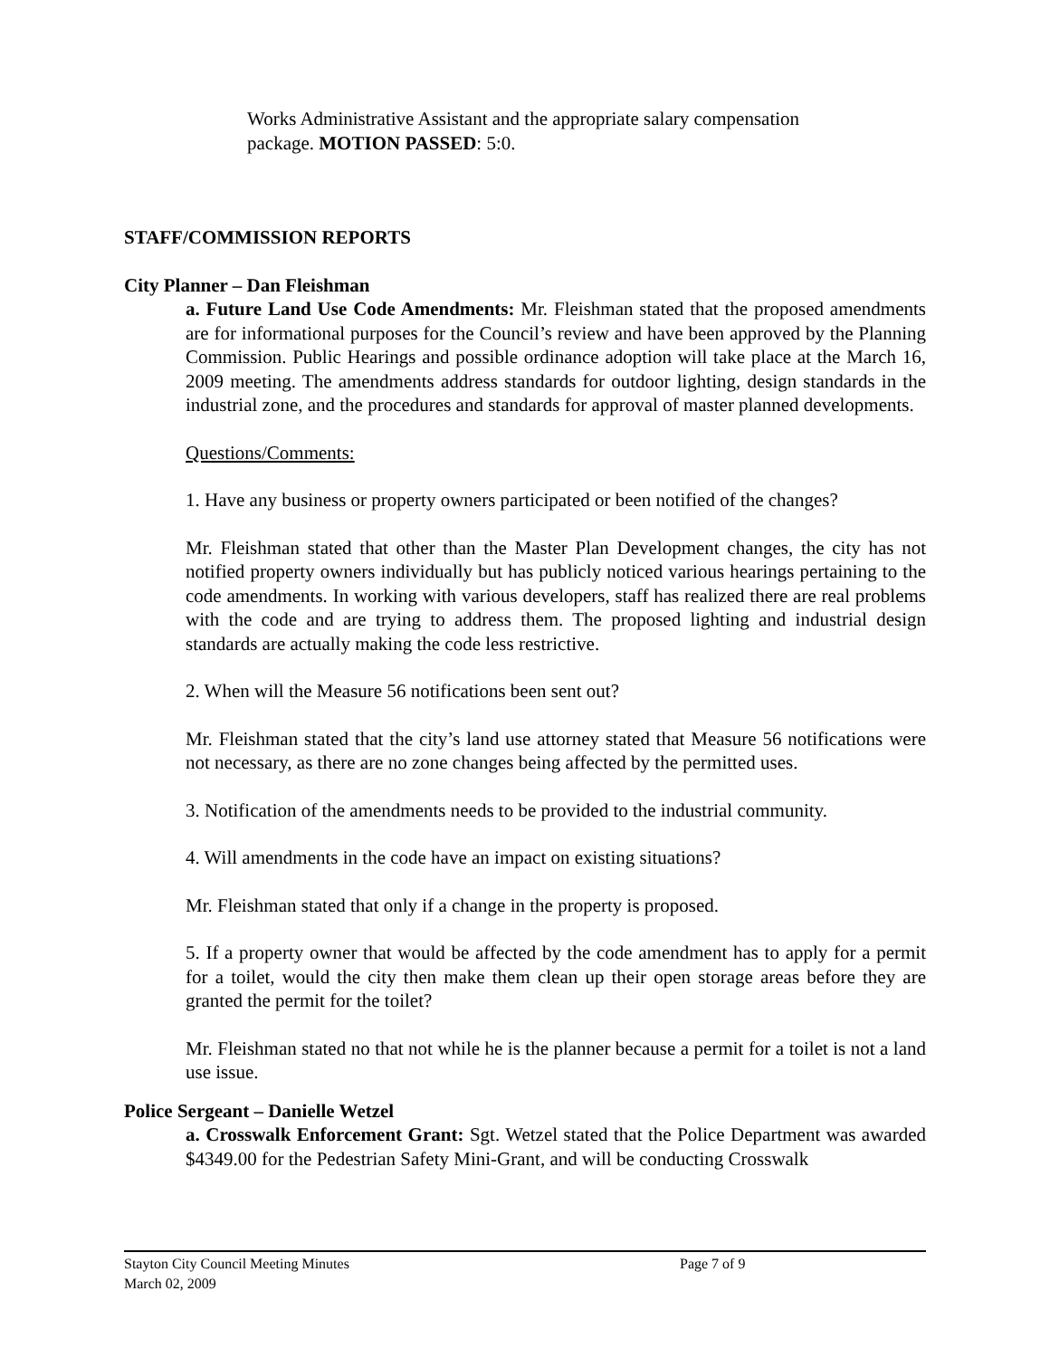Works Administrative Assistant and the appropriate salary compensation package. MOTION PASSED: 5:0.
STAFF/COMMISSION REPORTS
City Planner – Dan Fleishman
a. Future Land Use Code Amendments: Mr. Fleishman stated that the proposed amendments are for informational purposes for the Council’s review and have been approved by the Planning Commission. Public Hearings and possible ordinance adoption will take place at the March 16, 2009 meeting. The amendments address standards for outdoor lighting, design standards in the industrial zone, and the procedures and standards for approval of master planned developments.
Questions/Comments:
1. Have any business or property owners participated or been notified of the changes?
Mr. Fleishman stated that other than the Master Plan Development changes, the city has not notified property owners individually but has publicly noticed various hearings pertaining to the code amendments. In working with various developers, staff has realized there are real problems with the code and are trying to address them. The proposed lighting and industrial design standards are actually making the code less restrictive.
2. When will the Measure 56 notifications been sent out?
Mr. Fleishman stated that the city’s land use attorney stated that Measure 56 notifications were not necessary, as there are no zone changes being affected by the permitted uses.
3. Notification of the amendments needs to be provided to the industrial community.
4. Will amendments in the code have an impact on existing situations?
Mr. Fleishman stated that only if a change in the property is proposed.
5. If a property owner that would be affected by the code amendment has to apply for a permit for a toilet, would the city then make them clean up their open storage areas before they are granted the permit for the toilet?
Mr. Fleishman stated no that not while he is the planner because a permit for a toilet is not a land use issue.
Police Sergeant – Danielle Wetzel
a. Crosswalk Enforcement Grant: Sgt. Wetzel stated that the Police Department was awarded $4349.00 for the Pedestrian Safety Mini-Grant, and will be conducting Crosswalk
Stayton City Council Meeting Minutes Page 7 of 9
March 02, 2009